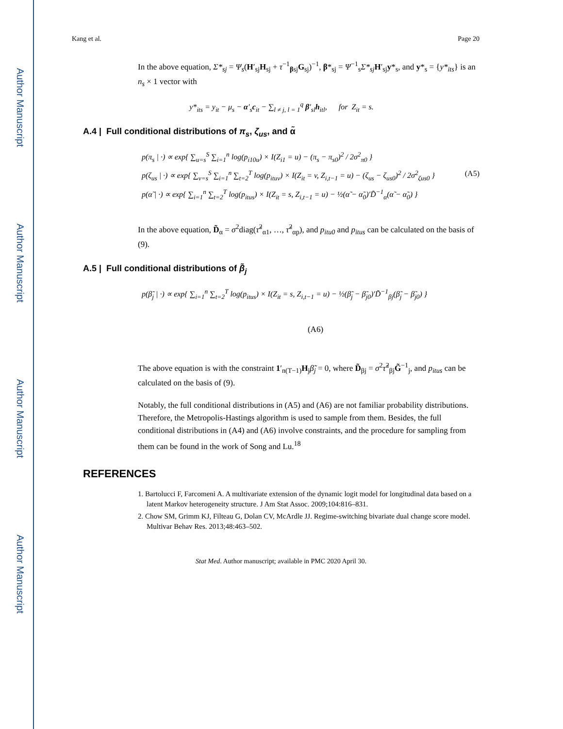Author Manuscript
Author Manuscript
Author Manuscript
Author Manuscript
Kang et al. Page 20
In the above equation, Σ*<sub>sj</sub> = Ψ<sub>s</sub>(H′<sub>sj</sub>H<sub>sj</sub> + τ<sup>−1</sup><sub>βsj</sub>G<sub>sj</sub>)<sup>−1</sup>, β*<sub>sj</sub> = Ψ<sup>−1</sup><sub>s</sub>Σ*<sub>sj</sub> H′<sub>sj</sub>y*<sub>s</sub>, and y*<sub>s</sub> = {y*<sub>its</sub>} is an n<sub>s</sub> × 1 vector with
y*<sub>its</sub> = y<sub>it</sub> − μ<sub>s</sub> − α′<sub>s</sub>c<sub>it</sub> − ∑<sub>l ≠ j, l = 1</sub><sup>q</sup> β′<sub>sl</sub>h<sub>itl</sub>, for Z<sub>it</sub> = s.
A.4 | Full conditional distributions of π<sub>s</sub>, ζ<sub>us</sub>, and α̃
p(π<sub>s</sub> | ·) ∝ exp{ ∑<sub>u=s</sub><sup>S</sup> ∑<sub>i=1</sub><sup>n</sup> log(p<sub>i10u</sub>) × I(Z<sub>i1</sub> = u) − (π<sub>s</sub> − π<sub>s0</sub>)<sup>2</sup> / 2σ<sup>2</sup><sub>π0</sub> }
p(ζ<sub>us</sub> | ·) ∝ exp{ ∑<sub>v=s</sub><sup>S</sup> ∑<sub>i=1</sub><sup>n</sup> ∑<sub>t=2</sub><sup>T</sup> log(p<sub>ituv</sub>) × I(Z<sub>it</sub> = v, Z<sub>i,t−1</sub> = u) − (ζ<sub>us</sub> − ζ<sub>us0</sub>)<sup>2</sup> / 2σ<sup>2</sup><sub>ζus0</sub> } (A5)
p(α̃ | ·) ∝ exp{ ∑<sub>i=1</sub><sup>n</sup> ∑<sub>t=2</sub><sup>T</sup> log(p<sub>itus</sub>) × I(Z<sub>it</sub> = s, Z<sub>i,t−1</sub> = u) − ½(α̃ − α̃<sub>0</sub>)′D̃<sup>−1</sup><sub>α</sub>(α̃ − α̃<sub>0</sub>) }
In the above equation, D̃<sub>α</sub> = σ<sup>2</sup>diag(τ̃<sup>2</sup><sub>α1</sub>, …, τ̃<sup>2</sup><sub>αp</sub>), and p<sub>itu0</sub> and p<sub>itus</sub> can be calculated on the basis of (9).
A.5 | Full conditional distributions of β̃<sub>j</sub>
p(β̃<sub>j</sub> | ·) ∝ exp{ ∑<sub>i=1</sub><sup>n</sup> ∑<sub>t=2</sub><sup>T</sup> log(p<sub>itus</sub>) × I(Z<sub>it</sub> = s, Z<sub>i,t−1</sub> = u) − ½(β̃<sub>j</sub> − β̃<sub>j0</sub>)′D̃<sup>−1</sup><sub>βj</sub>(β̃<sub>j</sub> − β̃<sub>j0</sub>) }
(A6)
The above equation is with the constraint 1′<sub>n(T−1)</sub>H<sub>j</sub>β̃<sub>j</sub> = 0, where D̃<sub>βj</sub> = σ<sup>2</sup>τ̃<sup>2</sup><sub>βj</sub>G̃<sup>−1</sup><sub>j</sub>, and p<sub>itus</sub> can be calculated on the basis of (9).
Notably, the full conditional distributions in (A5) and (A6) are not familiar probability distributions. Therefore, the Metropolis-Hastings algorithm is used to sample from them. Besides, the full conditional distributions in (A4) and (A6) involve constraints, and the procedure for sampling from them can be found in the work of Song and Lu.<sup>18</sup>
REFERENCES
1. Bartolucci F, Farcomeni A. A multivariate extension of the dynamic logit model for longitudinal data based on a latent Markov heterogeneity structure. J Am Stat Assoc. 2009;104:816–831.
2. Chow SM, Grimm KJ, Filteau G, Dolan CV, McArdle JJ. Regime-switching bivariate dual change score model. Multivar Behav Res. 2013;48:463–502.
Stat Med. Author manuscript; available in PMC 2020 April 30.